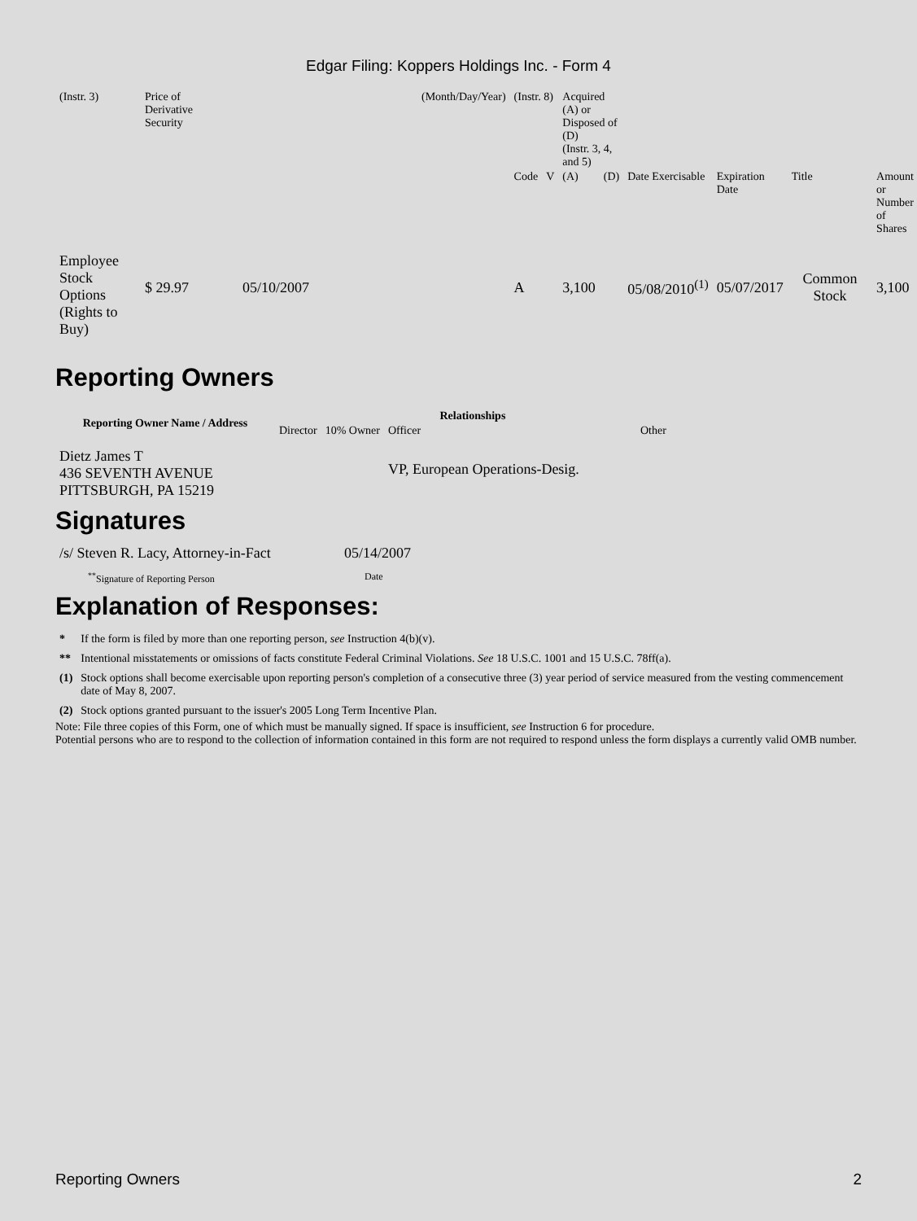Edgar Filing: Koppers Holdings Inc. - Form 4
| (Instr. 3) | Price of Derivative Security | | (Month/Day/Year) | (Instr. 8) | | Acquired (A) or Disposed of (D) (Instr. 3, 4, and 5) | | | | | |
| | | | | Code | V | (A) | (D) | Date Exercisable | Expiration Date | Title | Amount or Number of Shares |
| Employee Stock Options (Rights to Buy) | $ 29.97 | 05/10/2007 | | A | | 3,100 | | 05/08/2010<sup>(1)</sup> | 05/07/2017 | Common Stock | 3,100 |
Reporting Owners
| Reporting Owner Name / Address | Relationships | | | |
| --- | --- | --- | --- | --- |
| | Director | 10% Owner | Officer | Other |
| Dietz James T 436 SEVENTH AVENUE PITTSBURGH, PA 15219 | | | VP, European Operations-Desig. | |
Signatures
| /s/ Steven R. Lacy, Attorney-in-Fact | 05/14/2007 |
| <sup>**</sup> Signature of Reporting Person | Date |
Explanation of Responses:
| * | If the form is filed by more than one reporting person, see Instruction 4(b)(v). |
| ** | Intentional misstatements or omissions of facts constitute Federal Criminal Violations. See 18 U.S.C. 1001 and 15 U.S.C. 78ff(a). |
| (1) | Stock options shall become exercisable upon reporting person's completion of a consecutive three (3) year period of service measured from the vesting commencement date of May 8, 2007. |
| (2) | Stock options granted pursuant to the issuer's 2005 Long Term Incentive Plan. |
Note: File three copies of this Form, one of which must be manually signed. If space is insufficient, see Instruction 6 for procedure.
Potential persons who are to respond to the collection of information contained in this form are not required to respond unless the form displays a currently valid OMB number.
Reporting Owners 2